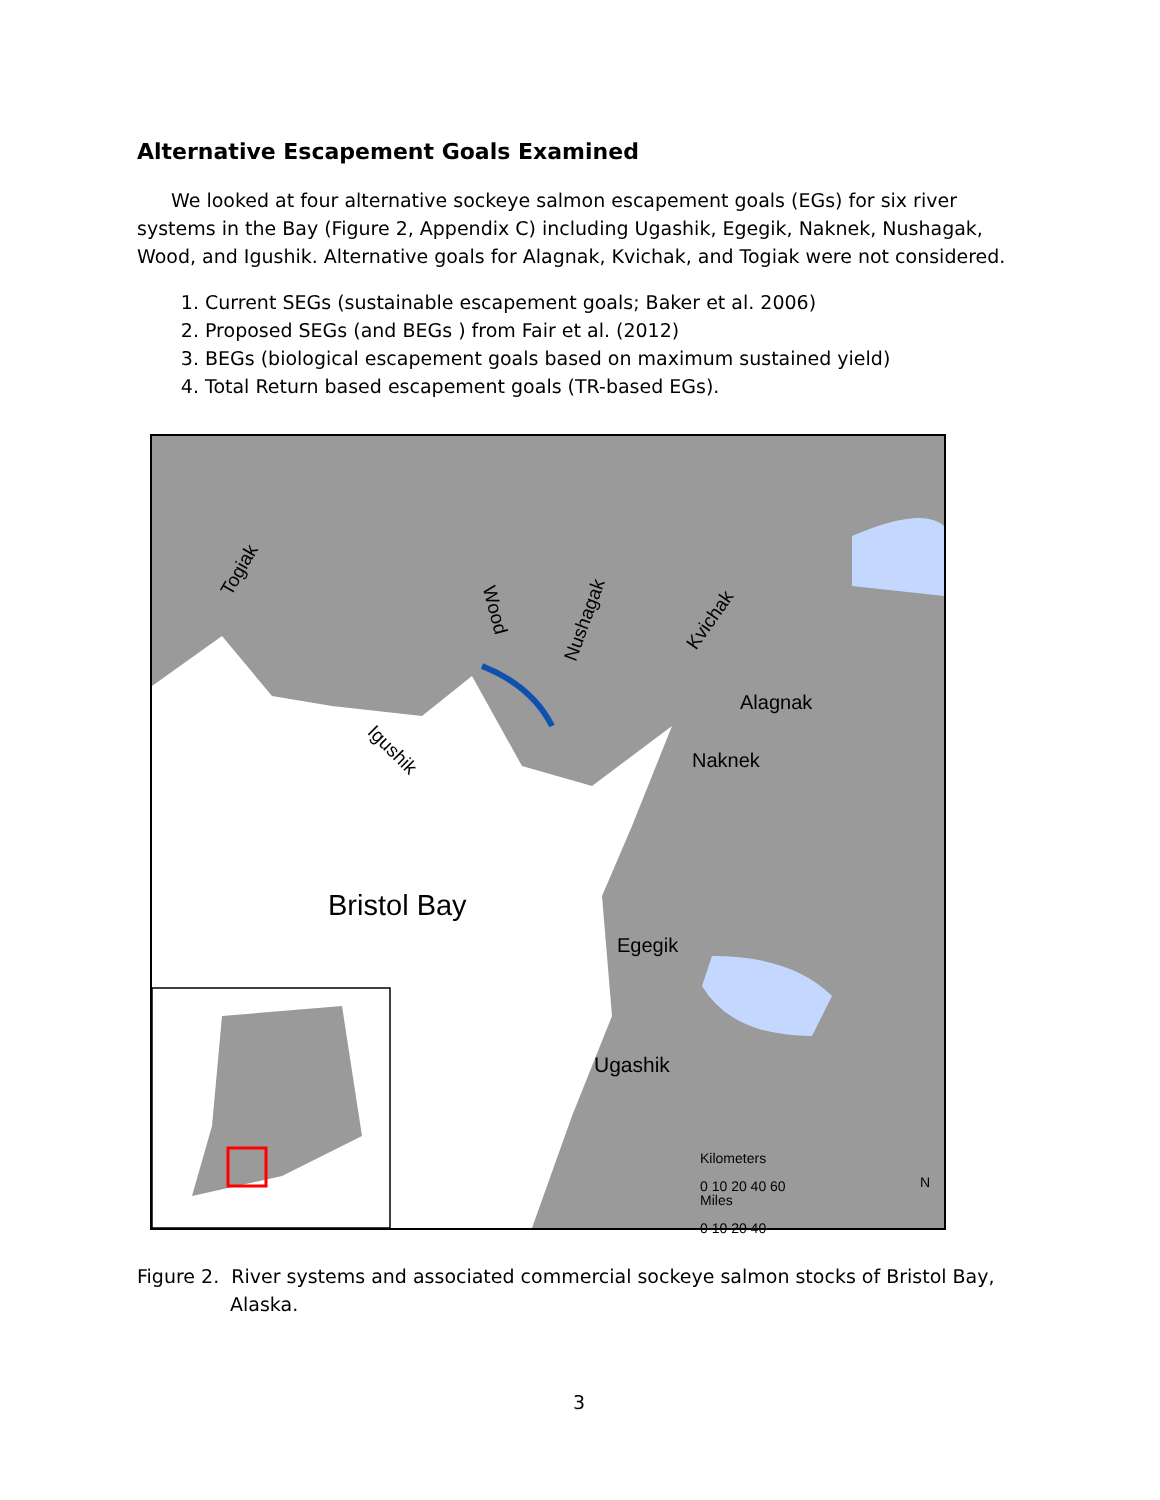Alternative Escapement Goals Examined
We looked at four alternative sockeye salmon escapement goals (EGs) for six river systems in the Bay (Figure 2, Appendix C) including Ugashik, Egegik, Naknek, Nushagak, Wood, and Igushik. Alternative goals for Alagnak, Kvichak, and Togiak were not considered.
1. Current SEGs (sustainable escapement goals; Baker et al. 2006)
2. Proposed SEGs (and BEGs ) from Fair et al. (2012)
3. BEGs (biological escapement goals based on maximum sustained yield)
4. Total Return based escapement goals (TR-based EGs).
Togiak
Wood Nushagak Kvichak
Alagnak
Igushik Naknek
Bristol Bay
Egegik
Ugashik
Kilometers
0 10 20 40 60
Miles
0 10 20 40
N
Figure 2. River systems and associated commercial sockeye salmon stocks of Bristol Bay, Alaska.
3